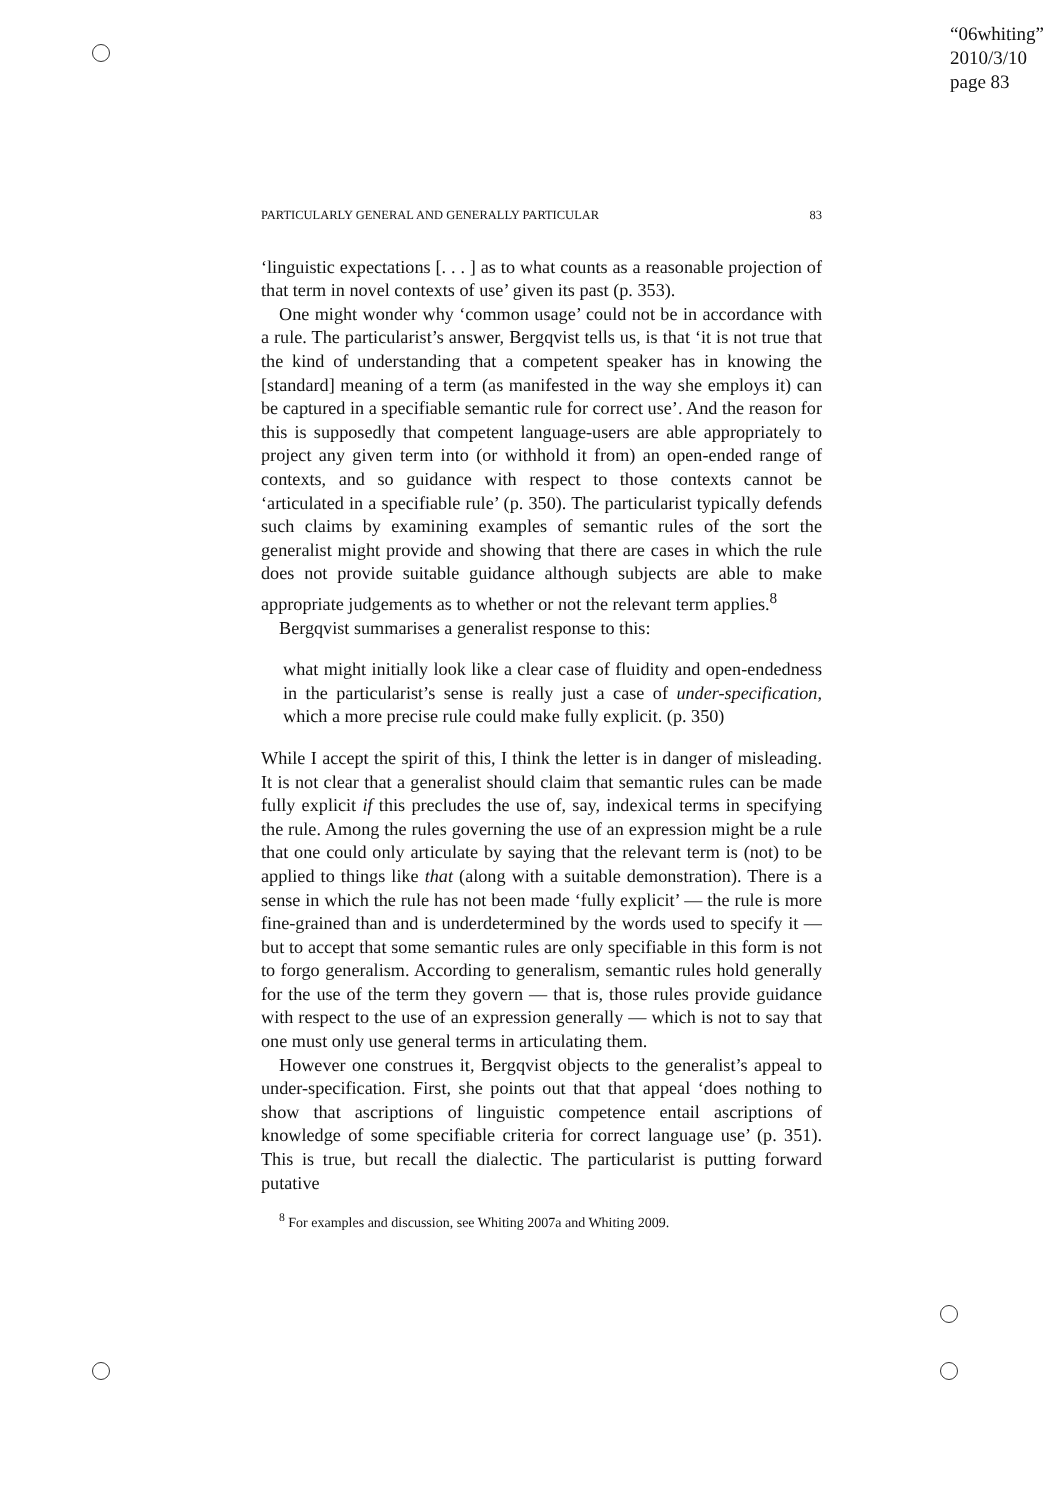“06whiting”
2010/3/10
page 83
PARTICULARLY GENERAL AND GENERALLY PARTICULAR 83
‘linguistic expectations [. . . ] as to what counts as a reasonable projection of that term in novel contexts of use’ given its past (p. 353).
One might wonder why ‘common usage’ could not be in accordance with a rule. The particularist’s answer, Bergqvist tells us, is that ‘it is not true that the kind of understanding that a competent speaker has in knowing the [standard] meaning of a term (as manifested in the way she employs it) can be captured in a specifiable semantic rule for correct use’. And the reason for this is supposedly that competent language-users are able appropriately to project any given term into (or withhold it from) an open-ended range of contexts, and so guidance with respect to those contexts cannot be ‘articulated in a specifiable rule’ (p. 350). The particularist typically defends such claims by examining examples of semantic rules of the sort the generalist might provide and showing that there are cases in which the rule does not provide suitable guidance although subjects are able to make appropriate judgements as to whether or not the relevant term applies.<sup>8</sup>
Bergqvist summarises a generalist response to this:
what might initially look like a clear case of fluidity and open-endedness in the particularist’s sense is really just a case of under-specification, which a more precise rule could make fully explicit. (p. 350)
While I accept the spirit of this, I think the letter is in danger of misleading. It is not clear that a generalist should claim that semantic rules can be made fully explicit if this precludes the use of, say, indexical terms in specifying the rule. Among the rules governing the use of an expression might be a rule that one could only articulate by saying that the relevant term is (not) to be applied to things like that (along with a suitable demonstration). There is a sense in which the rule has not been made ‘fully explicit’ — the rule is more fine-grained than and is underdetermined by the words used to specify it — but to accept that some semantic rules are only specifiable in this form is not to forgo generalism. According to generalism, semantic rules hold generally for the use of the term they govern — that is, those rules provide guidance with respect to the use of an expression generally — which is not to say that one must only use general terms in articulating them.
However one construes it, Bergqvist objects to the generalist’s appeal to under-specification. First, she points out that that appeal ‘does nothing to show that ascriptions of linguistic competence entail ascriptions of knowledge of some specifiable criteria for correct language use’ (p. 351). This is true, but recall the dialectic. The particularist is putting forward putative
<sup>8</sup> For examples and discussion, see Whiting 2007a and Whiting 2009.